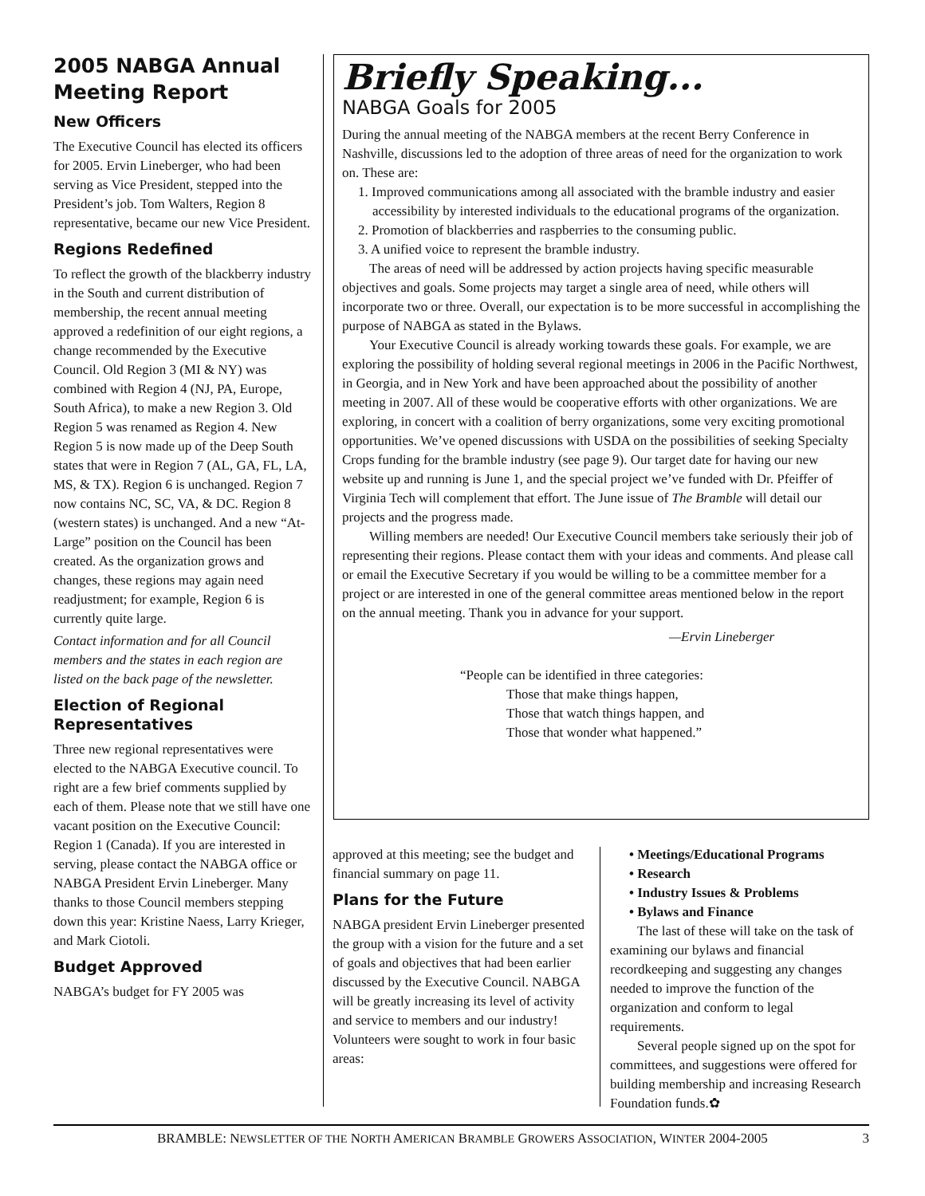2005 NABGA Annual Meeting Report
New Officers
The Executive Council has elected its officers for 2005. Ervin Lineberger, who had been serving as Vice President, stepped into the President’s job. Tom Walters, Region 8 representative, became our new Vice President.
Regions Redefined
To reflect the growth of the blackberry industry in the South and current distribution of membership, the recent annual meeting approved a redefinition of our eight regions, a change recommended by the Executive Council. Old Region 3 (MI & NY) was combined with Region 4 (NJ, PA, Europe, South Africa), to make a new Region 3. Old Region 5 was renamed as Region 4. New Region 5 is now made up of the Deep South states that were in Region 7 (AL, GA, FL, LA, MS, & TX). Region 6 is unchanged. Region 7 now contains NC, SC, VA, & DC. Region 8 (western states) is unchanged. And a new “At-Large” position on the Council has been created. As the organization grows and changes, these regions may again need readjustment; for example, Region 6 is currently quite large.
Contact information and for all Council members and the states in each region are listed on the back page of the newsletter.
Election of Regional Representatives
Three new regional representatives were elected to the NABGA Executive council. To right are a few brief comments supplied by each of them. Please note that we still have one vacant position on the Executive Council: Region 1 (Canada). If you are interested in serving, please contact the NABGA office or NABGA President Ervin Lineberger. Many thanks to those Council members stepping down this year: Kristine Naess, Larry Krieger, and Mark Ciotoli.
Budget Approved
NABGA’s budget for FY 2005 was
Briefly Speaking...
NABGA Goals for 2005
During the annual meeting of the NABGA members at the recent Berry Conference in Nashville, discussions led to the adoption of three areas of need for the organization to work on. These are:
1. Improved communications among all associated with the bramble industry and easier accessibility by interested individuals to the educational programs of the organization.
2. Promotion of blackberries and raspberries to the consuming public.
3. A unified voice to represent the bramble industry.
The areas of need will be addressed by action projects having specific measurable objectives and goals. Some projects may target a single area of need, while others will incorporate two or three. Overall, our expectation is to be more successful in accomplishing the purpose of NABGA as stated in the Bylaws.
Your Executive Council is already working towards these goals. For example, we are exploring the possibility of holding several regional meetings in 2006 in the Pacific Northwest, in Georgia, and in New York and have been approached about the possibility of another meeting in 2007. All of these would be cooperative efforts with other organizations. We are exploring, in concert with a coalition of berry organizations, some very exciting promotional opportunities. We’ve opened discussions with USDA on the possibilities of seeking Specialty Crops funding for the bramble industry (see page 9). Our target date for having our new website up and running is June 1, and the special project we’ve funded with Dr. Pfeiffer of Virginia Tech will complement that effort. The June issue of The Bramble will detail our projects and the progress made.
Willing members are needed! Our Executive Council members take seriously their job of representing their regions. Please contact them with your ideas and comments. And please call or email the Executive Secretary if you would be willing to be a committee member for a project or are interested in one of the general committee areas mentioned below in the report on the annual meeting. Thank you in advance for your support.
—Ervin Lineberger
“People can be identified in three categories:
Those that make things happen,
Those that watch things happen, and
Those that wonder what happened.”
approved at this meeting; see the budget and financial summary on page 11.
Plans for the Future
NABGA president Ervin Lineberger presented the group with a vision for the future and a set of goals and objectives that had been earlier discussed by the Executive Council. NABGA will be greatly increasing its level of activity and service to members and our industry! Volunteers were sought to work in four basic areas:
• Meetings/Educational Programs
• Research
• Industry Issues & Problems
• Bylaws and Finance
The last of these will take on the task of examining our bylaws and financial recordkeeping and suggesting any changes needed to improve the function of the organization and conform to legal requirements.
Several people signed up on the spot for committees, and suggestions were offered for building membership and increasing Research Foundation funds.✿
BRAMBLE: NEWSLETTER OF THE NORTH AMERICAN BRAMBLE GROWERS ASSOCIATION, WINTER 2004-2005 3